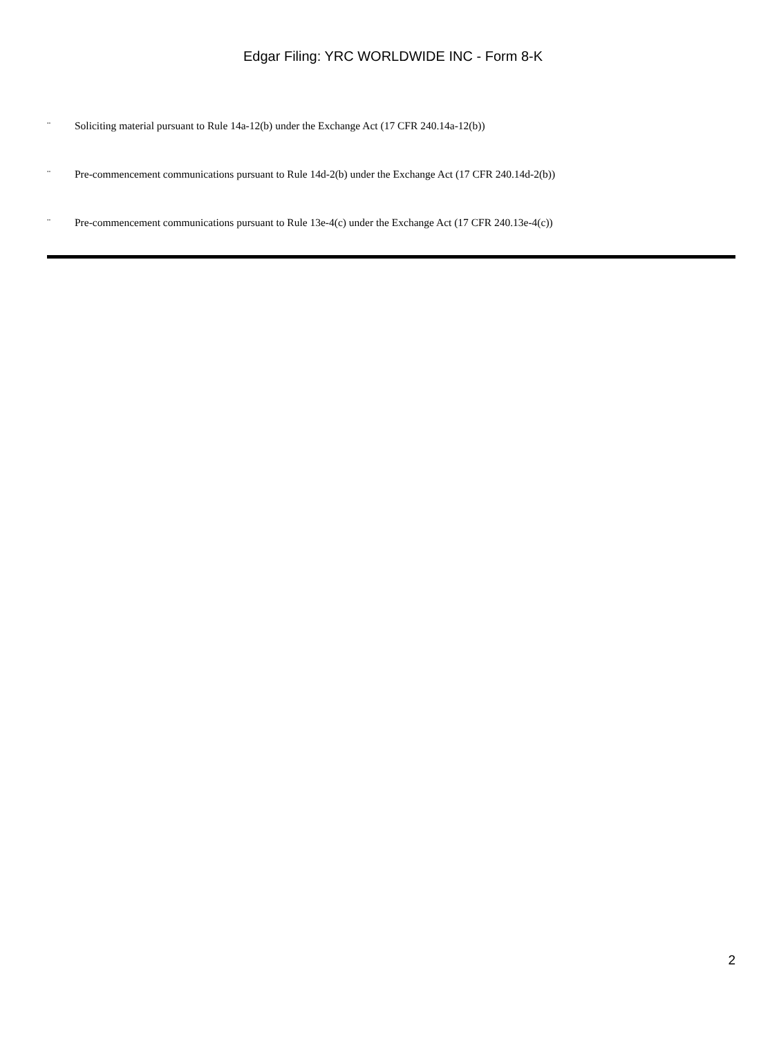Edgar Filing: YRC WORLDWIDE INC - Form 8-K
¨ Soliciting material pursuant to Rule 14a-12(b) under the Exchange Act (17 CFR 240.14a-12(b))
¨ Pre-commencement communications pursuant to Rule 14d-2(b) under the Exchange Act (17 CFR 240.14d-2(b))
¨ Pre-commencement communications pursuant to Rule 13e-4(c) under the Exchange Act (17 CFR 240.13e-4(c))
2